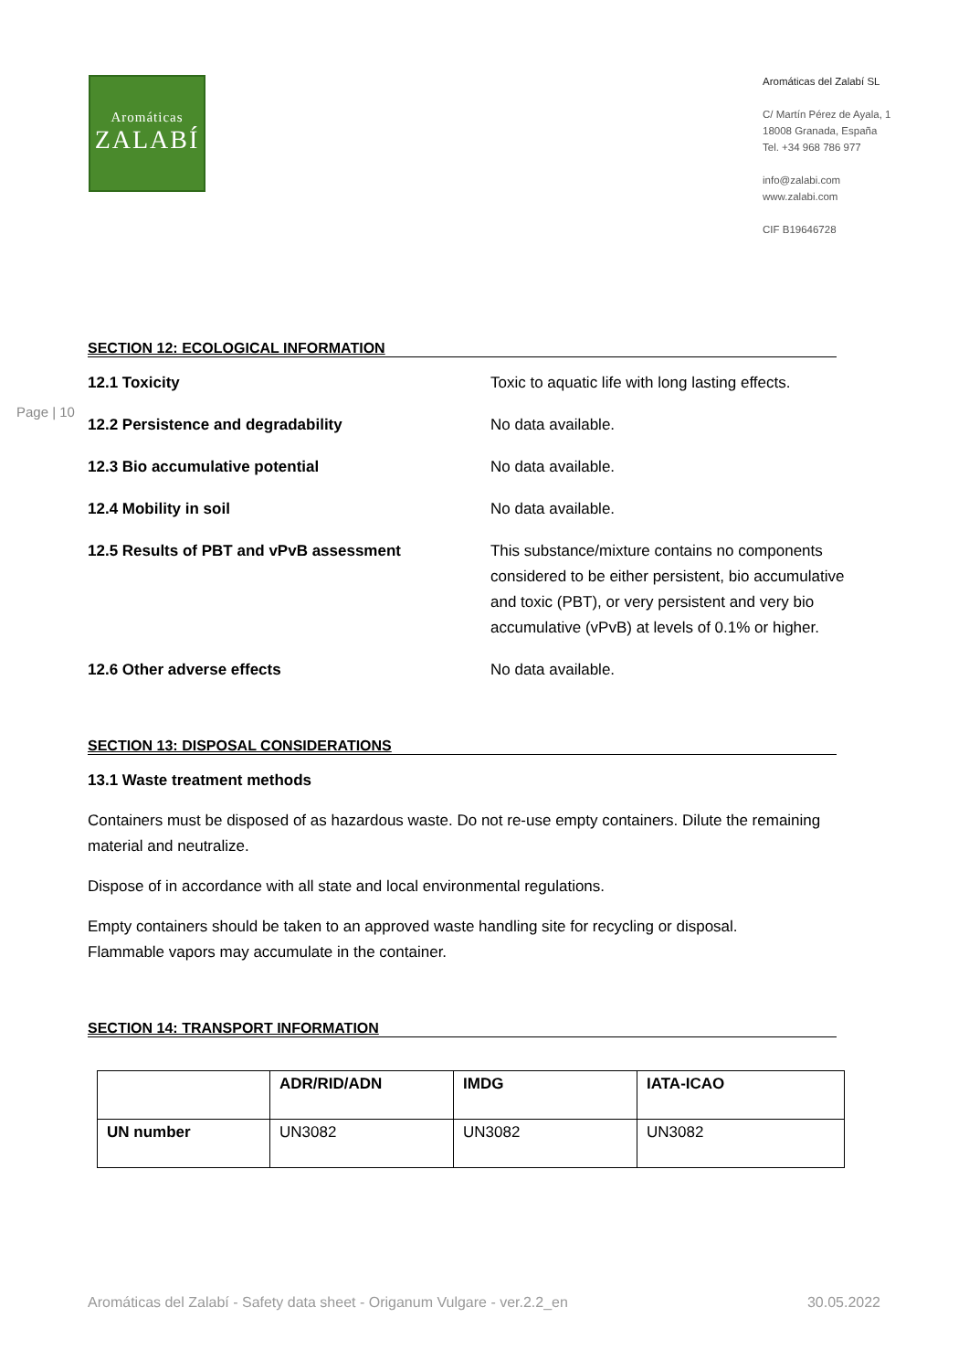Aromáticas
ZALABÍ
Aromáticas del Zalabí SL
C/ Martín Pérez de Ayala, 1
18008 Granada, España
Tel. +34 968 786 977
info@zalabi.com
www.zalabi.com
CIF B19646728
Page | 10
SECTION 12: ECOLOGICAL INFORMATION
12.1 Toxicity Toxic to aquatic life with long lasting effects.
12.2 Persistence and degradability No data available.
12.3 Bio accumulative potential No data available.
12.4 Mobility in soil No data available.
12.5 Results of PBT and vPvB assessment This substance/mixture contains no components considered to be either persistent, bio accumulative and toxic (PBT), or very persistent and very bio accumulative (vPvB) at levels of 0.1% or higher.
12.6 Other adverse effects No data available.
SECTION 13: DISPOSAL CONSIDERATIONS
13.1 Waste treatment methods
Containers must be disposed of as hazardous waste. Do not re-use empty containers. Dilute the remaining material and neutralize.
Dispose of in accordance with all state and local environmental regulations.
Empty containers should be taken to an approved waste handling site for recycling or disposal.
Flammable vapors may accumulate in the container.
SECTION 14: TRANSPORT INFORMATION
| | ADR/RID/ADN | IMDG | IATA-ICAO |
| --- | --- | --- | --- |
| UN number | UN3082 | UN3082 | UN3082 |
Aromáticas del Zalabí - Safety data sheet - Origanum Vulgare - ver.2.2_en 30.05.2022